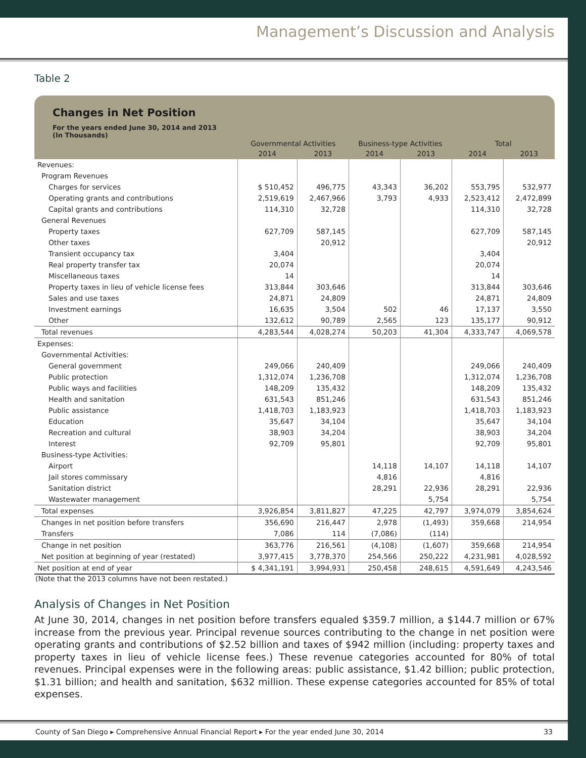Management’s Discussion and Analysis
Table 2
Changes in Net Position
For the years ended June 30, 2014 and 2013
(In Thousands)
| | Governmental Activities | | Business-type Activities | | Total | |
| --- | --- | --- | --- | --- | --- | --- |
| | 2014 | 2013 | 2014 | 2013 | 2014 | 2013 |
| Revenues: | | | | | | |
| Program Revenues | | | | | | |
| Charges for services | $ 510,452 | 496,775 | 43,343 | 36,202 | 553,795 | 532,977 |
| Operating grants and contributions | 2,519,619 | 2,467,966 | 3,793 | 4,933 | 2,523,412 | 2,472,899 |
| Capital grants and contributions | 114,310 | 32,728 | | | 114,310 | 32,728 |
| General Revenues | | | | | | |
| Property taxes | 627,709 | 587,145 | | | 627,709 | 587,145 |
| Other taxes | | 20,912 | | | | 20,912 |
| Transient occupancy tax | 3,404 | | | | 3,404 | |
| Real property transfer tax | 20,074 | | | | 20,074 | |
| Miscellaneous taxes | 14 | | | | 14 | |
| Property taxes in lieu of vehicle license fees | 313,844 | 303,646 | | | 313,844 | 303,646 |
| Sales and use taxes | 24,871 | 24,809 | | | 24,871 | 24,809 |
| Investment earnings | 16,635 | 3,504 | 502 | 46 | 17,137 | 3,550 |
| Other | 132,612 | 90,789 | 2,565 | 123 | 135,177 | 90,912 |
| Total revenues | 4,283,544 | 4,028,274 | 50,203 | 41,304 | 4,333,747 | 4,069,578 |
| Expenses: | | | | | | |
| Governmental Activities: | | | | | | |
| General government | 249,066 | 240,409 | | | 249,066 | 240,409 |
| Public protection | 1,312,074 | 1,236,708 | | | 1,312,074 | 1,236,708 |
| Public ways and facilities | 148,209 | 135,432 | | | 148,209 | 135,432 |
| Health and sanitation | 631,543 | 851,246 | | | 631,543 | 851,246 |
| Public assistance | 1,418,703 | 1,183,923 | | | 1,418,703 | 1,183,923 |
| Education | 35,647 | 34,104 | | | 35,647 | 34,104 |
| Recreation and cultural | 38,903 | 34,204 | | | 38,903 | 34,204 |
| Interest | 92,709 | 95,801 | | | 92,709 | 95,801 |
| Business-type Activities: | | | | | | |
| Airport | | | 14,118 | 14,107 | 14,118 | 14,107 |
| Jail stores commissary | | | 4,816 | | 4,816 | |
| Sanitation district | | | 28,291 | 22,936 | 28,291 | 22,936 |
| Wastewater management | | | | 5,754 | | 5,754 |
| Total expenses | 3,926,854 | 3,811,827 | 47,225 | 42,797 | 3,974,079 | 3,854,624 |
| Changes in net position before transfers | 356,690 | 216,447 | 2,978 | (1,493) | 359,668 | 214,954 |
| Transfers | 7,086 | 114 | (7,086) | (114) | | |
| Change in net position | 363,776 | 216,561 | (4,108) | (1,607) | 359,668 | 214,954 |
| Net position at beginning of year (restated) | 3,977,415 | 3,778,370 | 254,566 | 250,222 | 4,231,981 | 4,028,592 |
| Net position at end of year | $ 4,341,191 | 3,994,931 | 250,458 | 248,615 | 4,591,649 | 4,243,546 |
(Note that the 2013 columns have not been restated.)
Analysis of Changes in Net Position
At June 30, 2014, changes in net position before transfers equaled $359.7 million, a $144.7 million or 67% increase from the previous year. Principal revenue sources contributing to the change in net position were operating grants and contributions of $2.52 billion and taxes of $942 million (including: property taxes and property taxes in lieu of vehicle license fees.) These revenue categories accounted for 80% of total revenues. Principal expenses were in the following areas: public assistance, $1.42 billion; public protection, $1.31 billion; and health and sanitation, $632 million. These expense categories accounted for 85% of total expenses.
County of San Diego ▸ Comprehensive Annual Financial Report ▸ For the year ended June 30, 2014 33